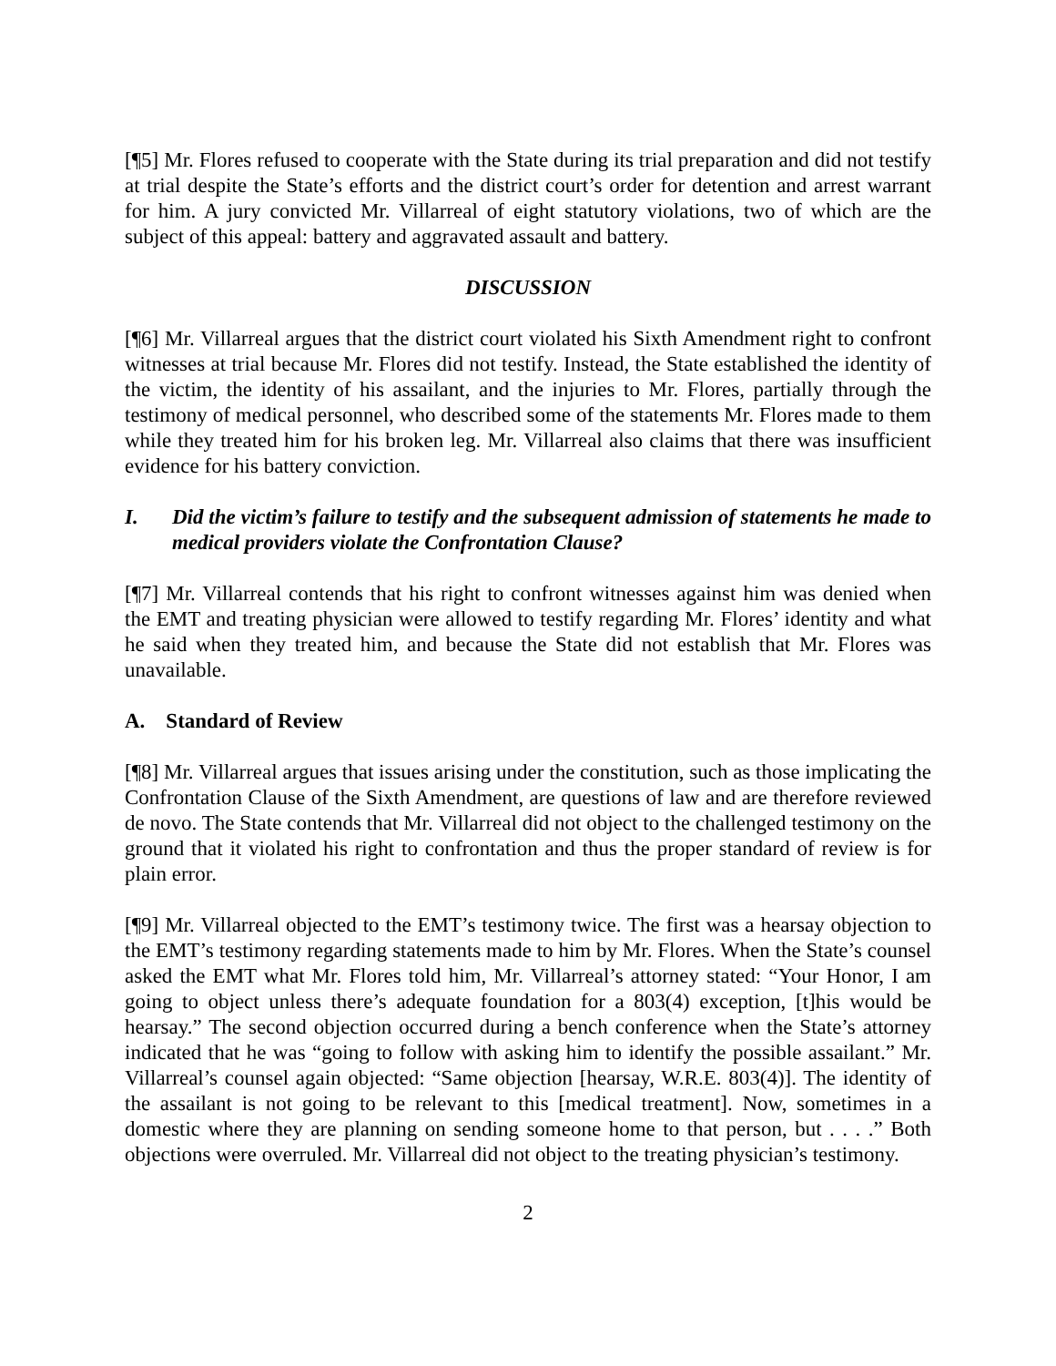[¶5] Mr. Flores refused to cooperate with the State during its trial preparation and did not testify at trial despite the State’s efforts and the district court’s order for detention and arrest warrant for him. A jury convicted Mr. Villarreal of eight statutory violations, two of which are the subject of this appeal: battery and aggravated assault and battery.
DISCUSSION
[¶6] Mr. Villarreal argues that the district court violated his Sixth Amendment right to confront witnesses at trial because Mr. Flores did not testify. Instead, the State established the identity of the victim, the identity of his assailant, and the injuries to Mr. Flores, partially through the testimony of medical personnel, who described some of the statements Mr. Flores made to them while they treated him for his broken leg. Mr. Villarreal also claims that there was insufficient evidence for his battery conviction.
I. Did the victim’s failure to testify and the subsequent admission of statements he made to medical providers violate the Confrontation Clause?
[¶7] Mr. Villarreal contends that his right to confront witnesses against him was denied when the EMT and treating physician were allowed to testify regarding Mr. Flores’ identity and what he said when they treated him, and because the State did not establish that Mr. Flores was unavailable.
A. Standard of Review
[¶8] Mr. Villarreal argues that issues arising under the constitution, such as those implicating the Confrontation Clause of the Sixth Amendment, are questions of law and are therefore reviewed de novo. The State contends that Mr. Villarreal did not object to the challenged testimony on the ground that it violated his right to confrontation and thus the proper standard of review is for plain error.
[¶9] Mr. Villarreal objected to the EMT’s testimony twice. The first was a hearsay objection to the EMT’s testimony regarding statements made to him by Mr. Flores. When the State’s counsel asked the EMT what Mr. Flores told him, Mr. Villarreal’s attorney stated: “Your Honor, I am going to object unless there’s adequate foundation for a 803(4) exception, [t]his would be hearsay.” The second objection occurred during a bench conference when the State’s attorney indicated that he was “going to follow with asking him to identify the possible assailant.” Mr. Villarreal’s counsel again objected: “Same objection [hearsay, W.R.E. 803(4)]. The identity of the assailant is not going to be relevant to this [medical treatment]. Now, sometimes in a domestic where they are planning on sending someone home to that person, but . . . .” Both objections were overruled. Mr. Villarreal did not object to the treating physician’s testimony.
2